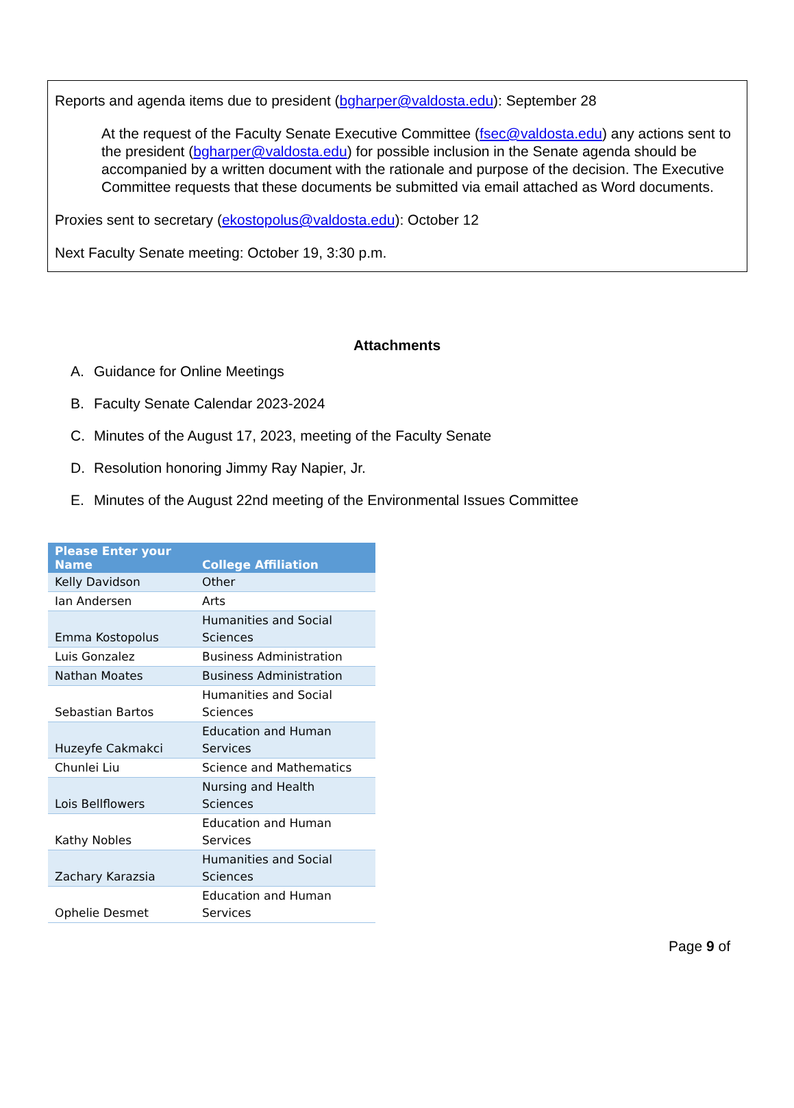Reports and agenda items due to president (bgharper@valdosta.edu): September 28
At the request of the Faculty Senate Executive Committee (fsec@valdosta.edu) any actions sent to the president (bgharper@valdosta.edu) for possible inclusion in the Senate agenda should be accompanied by a written document with the rationale and purpose of the decision. The Executive Committee requests that these documents be submitted via email attached as Word documents.
Proxies sent to secretary (ekostopolus@valdosta.edu): October 12
Next Faculty Senate meeting: October 19, 3:30 p.m.
Attachments
A. Guidance for Online Meetings
B. Faculty Senate Calendar 2023-2024
C. Minutes of the August 17, 2023, meeting of the Faculty Senate
D. Resolution honoring Jimmy Ray Napier, Jr.
E. Minutes of the August 22nd meeting of the Environmental Issues Committee
| Please Enter your Name | College Affiliation |
| --- | --- |
| Kelly Davidson | Other |
| Ian Andersen | Arts |
| Emma Kostopolus | Humanities and Social Sciences |
| Luis Gonzalez | Business Administration |
| Nathan Moates | Business Administration |
| Sebastian Bartos | Humanities and Social Sciences |
| Huzeyfe Cakmakci | Education and Human Services |
| Chunlei Liu | Science and Mathematics |
| Lois Bellflowers | Nursing and Health Sciences |
| Kathy Nobles | Education and Human Services |
| Zachary Karazsia | Humanities and Social Sciences |
| Ophelie Desmet | Education and Human Services |
Page 9 of